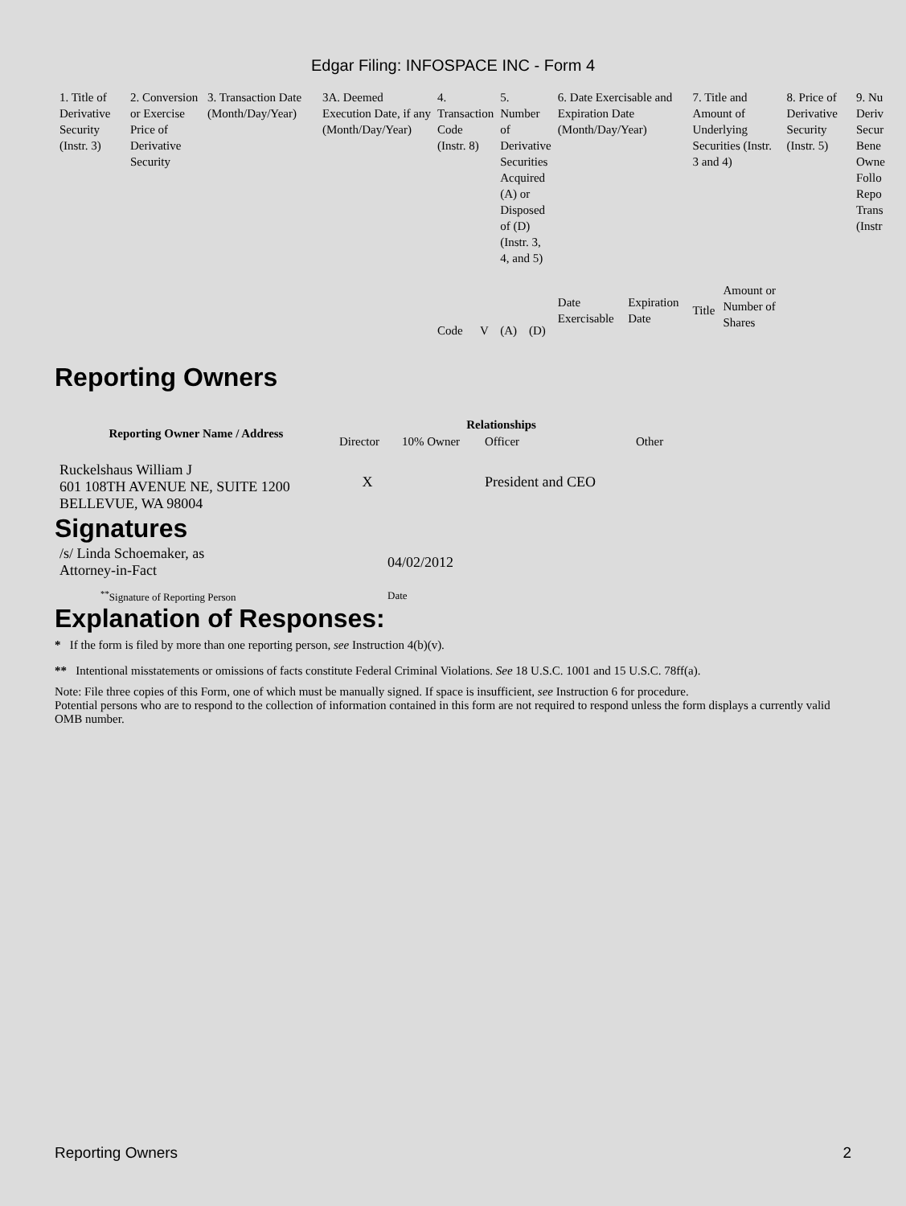Edgar Filing: INFOSPACE INC - Form 4
| 1. Title of Derivative Security (Instr. 3) | 2. Conversion or Exercise Price of Derivative Security | 3. Transaction Date (Month/Day/Year) | 3A. Deemed Execution Date, if any (Month/Day/Year) | 4. Transaction Code (Instr. 8) | | 5. Number of Derivative Securities Acquired (A) or Disposed of (D) (Instr. 3, 4, and 5) | | 6. Date Exercisable and Expiration Date (Month/Day/Year) | | 7. Title and Amount of Underlying Securities (Instr. 3 and 4) | | 8. Price of Derivative Security (Instr. 5) | 9. Nu Deriv Secur Bene Owne Follo Repo Trans (Instr |
| --- | --- | --- | --- | --- | --- | --- | --- | --- | --- | --- | --- | --- | --- |
| | | | | Code | V | (A) | (D) | Date Exercisable | Expiration Date | Title | Amount or Number of Shares | | |
Reporting Owners
| Reporting Owner Name / Address | Relationships | | | |
| --- | --- | --- | --- | --- |
| | Director | 10% Owner | Officer | Other |
| Ruckelshaus William J 601 108TH AVENUE NE, SUITE 1200 BELLEVUE, WA 98004 | X | | President and CEO | |
Signatures
| /s/ Linda Schoemaker, as Attorney-in-Fact | 04/02/2012 |
| <sup>**</sup> Signature of Reporting Person | Date |
Explanation of Responses:
* If the form is filed by more than one reporting person, see Instruction 4(b)(v).
** Intentional misstatements or omissions of facts constitute Federal Criminal Violations. See 18 U.S.C. 1001 and 15 U.S.C. 78ff(a).
Note: File three copies of this Form, one of which must be manually signed. If space is insufficient, see Instruction 6 for procedure.
Potential persons who are to respond to the collection of information contained in this form are not required to respond unless the form displays a currently valid OMB number.
Reporting Owners 2